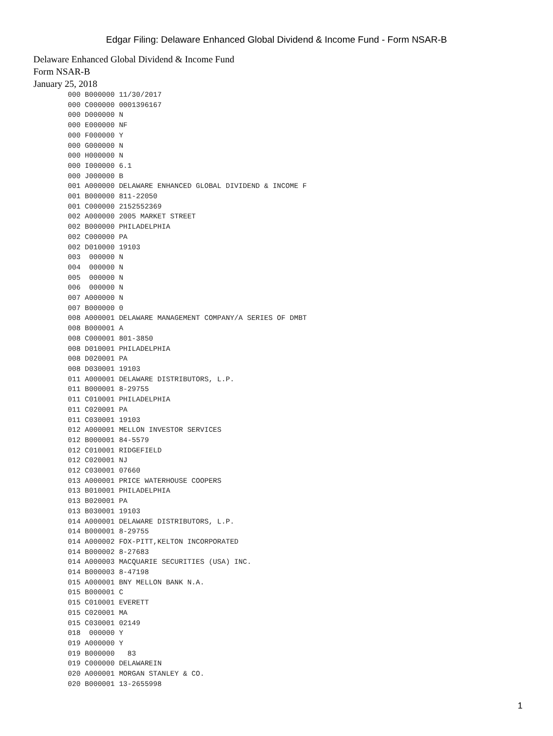Edgar Filing: Delaware Enhanced Global Dividend & Income Fund - Form NSAR-B
Delaware Enhanced Global Dividend & Income Fund
Form NSAR-B
January 25, 2018
000 B000000 11/30/2017
000 C000000 0001396167
000 D000000 N
000 E000000 NF
000 F000000 Y
000 G000000 N
000 H000000 N
000 I000000 6.1
000 J000000 B
001 A000000 DELAWARE ENHANCED GLOBAL DIVIDEND & INCOME F
001 B000000 811-22050
001 C000000 2152552369
002 A000000 2005 MARKET STREET
002 B000000 PHILADELPHIA
002 C000000 PA
002 D010000 19103
003  000000 N
004  000000 N
005  000000 N
006  000000 N
007 A000000 N
007 B000000 0
008 A000001 DELAWARE MANAGEMENT COMPANY/A SERIES OF DMBT
008 B000001 A
008 C000001 801-3850
008 D010001 PHILADELPHIA
008 D020001 PA
008 D030001 19103
011 A000001 DELAWARE DISTRIBUTORS, L.P.
011 B000001 8-29755
011 C010001 PHILADELPHIA
011 C020001 PA
011 C030001 19103
012 A000001 MELLON INVESTOR SERVICES
012 B000001 84-5579
012 C010001 RIDGEFIELD
012 C020001 NJ
012 C030001 07660
013 A000001 PRICE WATERHOUSE COOPERS
013 B010001 PHILADELPHIA
013 B020001 PA
013 B030001 19103
014 A000001 DELAWARE DISTRIBUTORS, L.P.
014 B000001 8-29755
014 A000002 FOX-PITT,KELTON INCORPORATED
014 B000002 8-27683
014 A000003 MACQUARIE SECURITIES (USA) INC.
014 B000003 8-47198
015 A000001 BNY MELLON BANK N.A.
015 B000001 C
015 C010001 EVERETT
015 C020001 MA
015 C030001 02149
018  000000 Y
019 A000000 Y
019 B000000   83
019 C000000 DELAWAREIN
020 A000001 MORGAN STANLEY & CO.
020 B000001 13-2655998
1